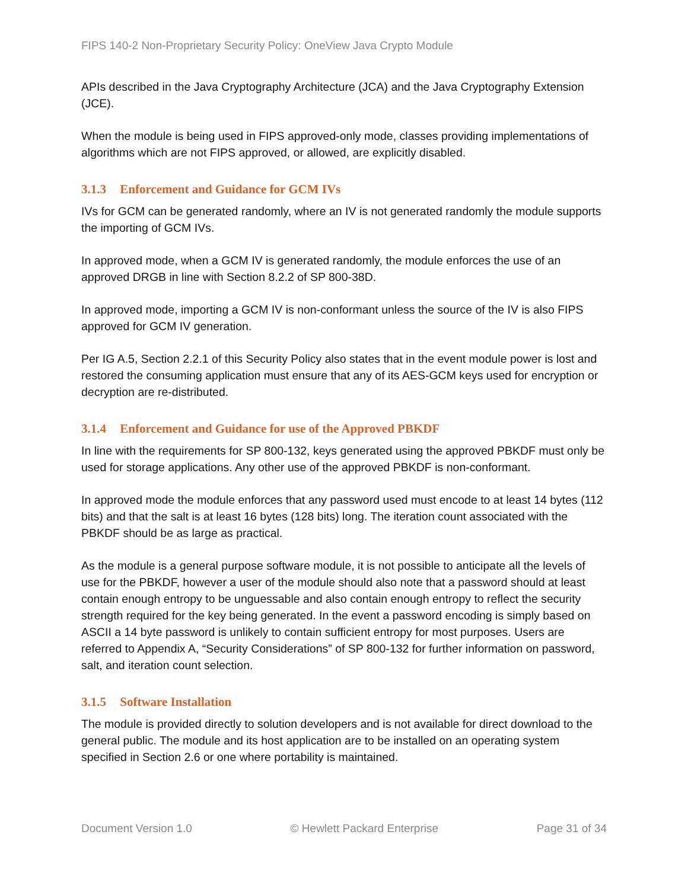FIPS 140-2 Non-Proprietary Security Policy: OneView Java Crypto Module
APIs described in the Java Cryptography Architecture (JCA) and the Java Cryptography Extension (JCE).
When the module is being used in FIPS approved-only mode, classes providing implementations of algorithms which are not FIPS approved, or allowed, are explicitly disabled.
3.1.3 Enforcement and Guidance for GCM IVs
IVs for GCM can be generated randomly, where an IV is not generated randomly the module supports the importing of GCM IVs.
In approved mode, when a GCM IV is generated randomly, the module enforces the use of an approved DRGB in line with Section 8.2.2 of SP 800-38D.
In approved mode, importing a GCM IV is non-conformant unless the source of the IV is also FIPS approved for GCM IV generation.
Per IG A.5, Section 2.2.1 of this Security Policy also states that in the event module power is lost and restored the consuming application must ensure that any of its AES-GCM keys used for encryption or decryption are re-distributed.
3.1.4 Enforcement and Guidance for use of the Approved PBKDF
In line with the requirements for SP 800-132, keys generated using the approved PBKDF must only be used for storage applications. Any other use of the approved PBKDF is non-conformant.
In approved mode the module enforces that any password used must encode to at least 14 bytes (112 bits) and that the salt is at least 16 bytes (128 bits) long. The iteration count associated with the PBKDF should be as large as practical.
As the module is a general purpose software module, it is not possible to anticipate all the levels of use for the PBKDF, however a user of the module should also note that a password should at least contain enough entropy to be unguessable and also contain enough entropy to reflect the security strength required for the key being generated. In the event a password encoding is simply based on ASCII a 14 byte password is unlikely to contain sufficient entropy for most purposes. Users are referred to Appendix A, “Security Considerations” of SP 800-132 for further information on password, salt, and iteration count selection.
3.1.5 Software Installation
The module is provided directly to solution developers and is not available for direct download to the general public. The module and its host application are to be installed on an operating system specified in Section 2.6 or one where portability is maintained.
Document Version 1.0 © Hewlett Packard Enterprise Page 31 of 34